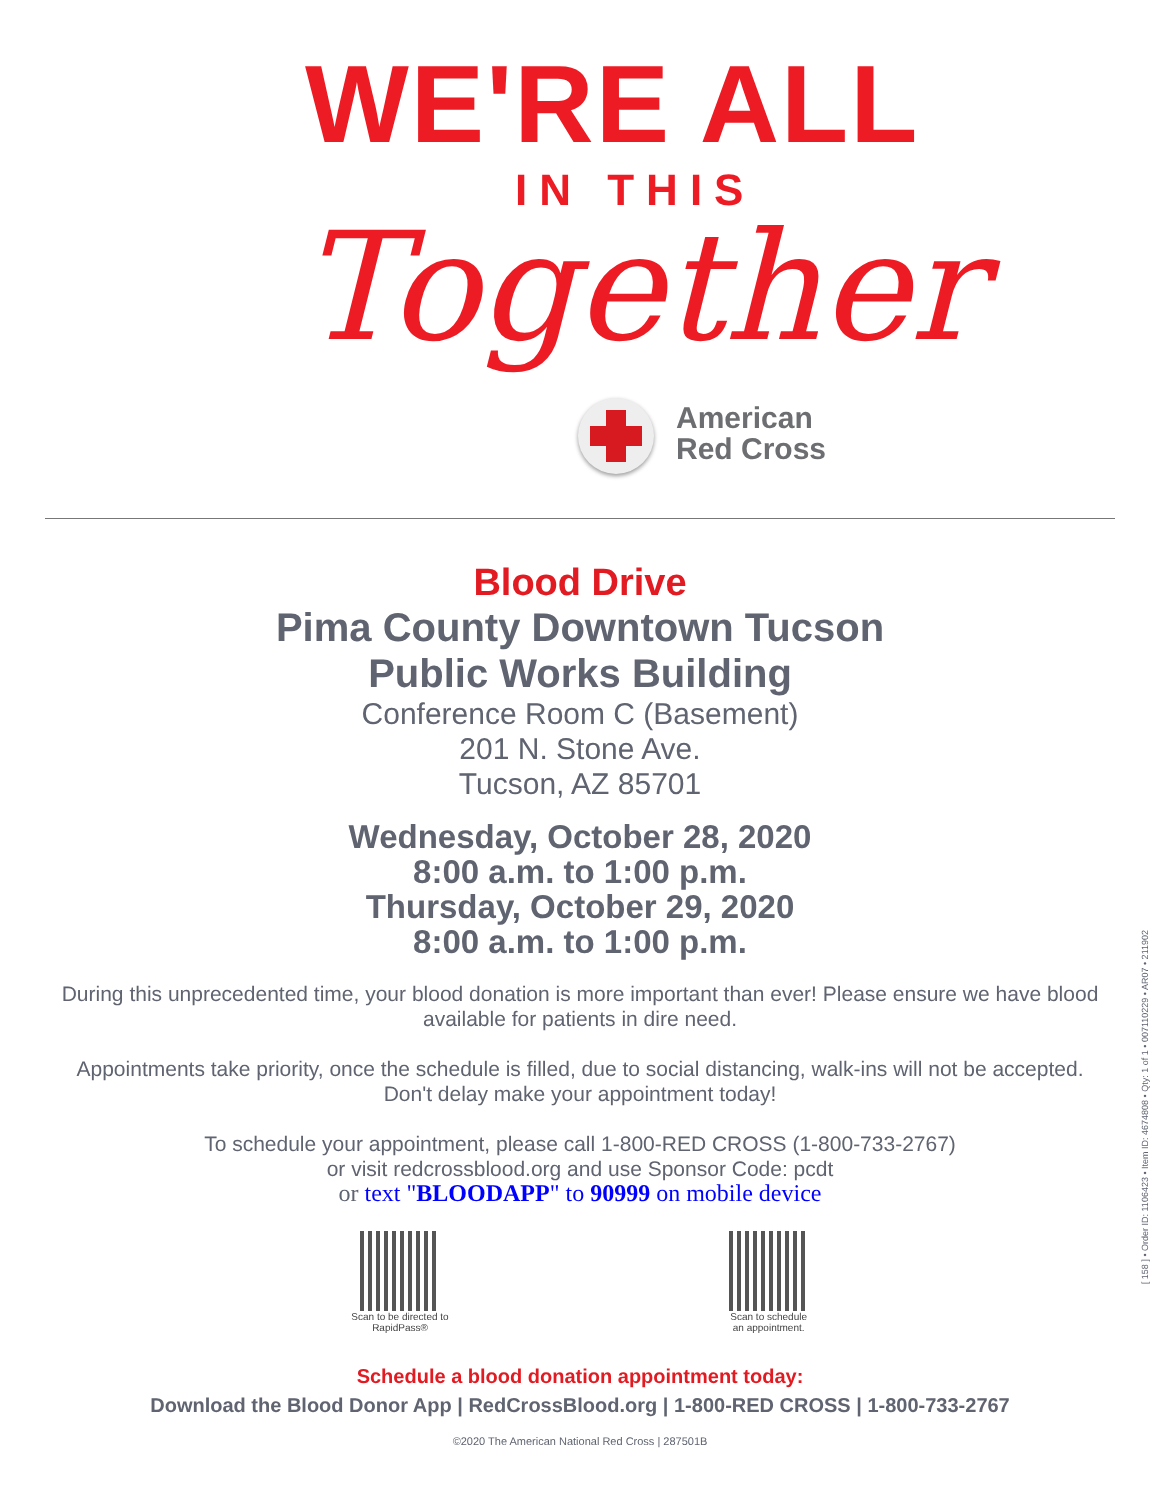WE'RE ALL
IN THIS
Together
American
Red Cross
Blood Drive
Pima County Downtown Tucson
Public Works Building
Conference Room C (Basement)
201 N. Stone Ave.
Tucson, AZ 85701
Wednesday, October 28, 2020
8:00 a.m. to 1:00 p.m.
Thursday, October 29, 2020
8:00 a.m. to 1:00 p.m.
During this unprecedented time, your blood donation is more important than ever! Please ensure we have blood available for patients in dire need.
Appointments take priority, once the schedule is filled, due to social distancing, walk-ins will not be accepted. Don't delay make your appointment today!
To schedule your appointment, please call 1-800-RED CROSS (1-800-733-2767)
or visit redcrossblood.org and use Sponsor Code: pcdt
or text "BLOODAPP" to 90999 on mobile device
Scan to be directed to
RapidPass®
Scan to schedule
an appointment.
Schedule a blood donation appointment today:
Download the Blood Donor App | RedCrossBlood.org | 1-800-RED CROSS | 1-800-733-2767
©2020 The American National Red Cross | 287501B
[ 158 ] • Order ID: 1106423 • Item ID: 4674808 • Qty: 1 of 1 • 007110229 • AR07 • 211902